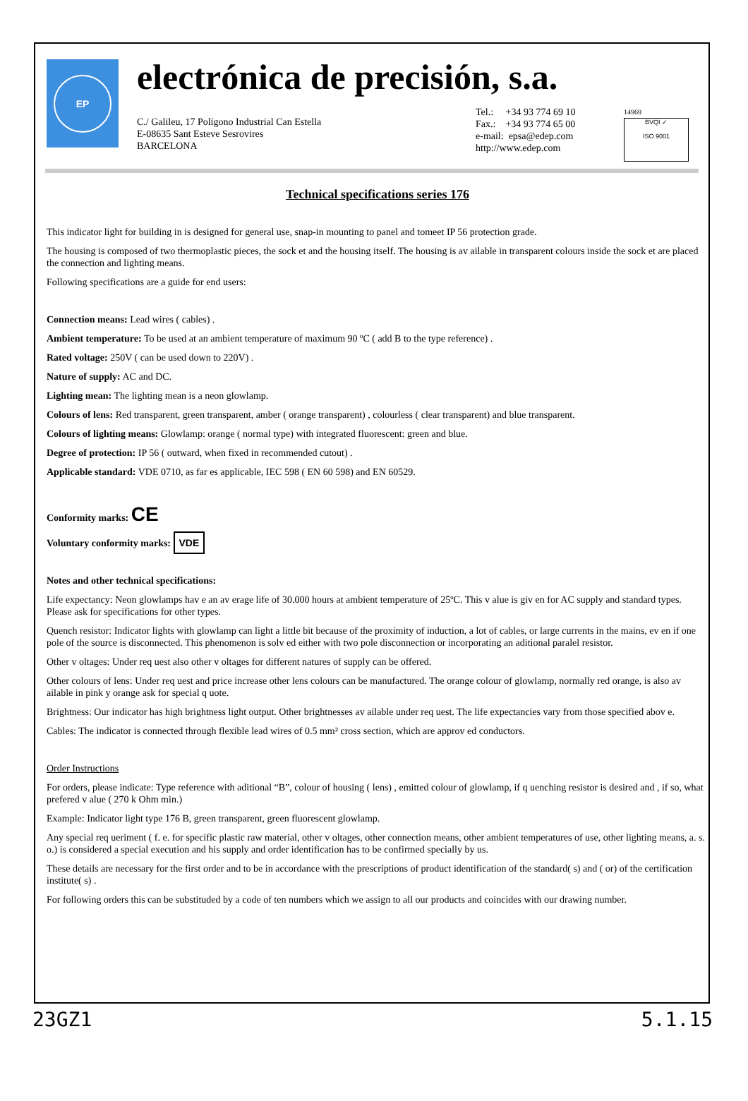EP
electrónica de precisión, s.a.
C./ Galileu, 17 Polígono Industrial Can Estella
E-08635 Sant Esteve Sesrovires
BARCELONA
Tel.: +34 93 774 69 10
Fax.: +34 93 774 65 00
e-mail: epsa@edep.com
http://www.edep.com
14969
BVQI ✓
ISO 9001
Technical specifications series 176
This indicator light for building in is designed for general use, snap-in mounting to panel and tomeet IP 56 protection grade.
The housing is composed of two thermoplastic pieces, the sock et and the housing itself. The housing is av ailable in transparent colours inside the sock et are placed the connection and lighting means.
Following specifications are a guide for end users:
Connection means: Lead wires ( cables) .
Ambient temperature: To be used at an ambient temperature of maximum 90 ºC ( add B to the type reference) .
Rated voltage: 250V ( can be used down to 220V) .
Nature of supply: AC and DC.
Lighting mean: The lighting mean is a neon glowlamp.
Colours of lens: Red transparent, green transparent, amber ( orange transparent) , colourless ( clear transparent) and blue transparent.
Colours of lighting means: Glowlamp: orange ( normal type) with integrated fluorescent: green and blue.
Degree of protection: IP 56 ( outward, when fixed in recommended cutout) .
Applicable standard: VDE 0710, as far es applicable, IEC 598 ( EN 60 598) and EN 60529.
Conformity marks: CE
Voluntary conformity marks: VDE
Notes and other technical specifications:
Life expectancy: Neon glowlamps hav e an av erage life of 30.000 hours at ambient temperature of 25ºC. This v alue is giv en for AC supply and standard types. Please ask for specifications for other types.
Quench resistor: Indicator lights with glowlamp can light a little bit because of the proximity of induction, a lot of cables, or large currents in the mains, ev en if one pole of the source is disconnected. This phenomenon is solv ed either with two pole disconnection or incorporating an aditional paralel resistor.
Other v oltages: Under req uest also other v oltages for different natures of supply can be offered.
Other colours of lens: Under req uest and price increase other lens colours can be manufactured. The orange colour of glowlamp, normally red orange, is also av ailable in pink y orange ask for special q uote.
Brightness: Our indicator has high brightness light output. Other brightnesses av ailable under req uest. The life expectancies vary from those specified abov e.
Cables: The indicator is connected through flexible lead wires of 0.5 mm² cross section, which are approv ed conductors.
Order Instructions
For orders, please indicate: Type reference with aditional “B”, colour of housing ( lens) , emitted colour of glowlamp, if q uenching resistor is desired and , if so, what prefered v alue ( 270 k Ohm min.)
Example: Indicator light type 176 B, green transparent, green fluorescent glowlamp.
Any special req ueriment ( f. e. for specific plastic raw material, other v oltages, other connection means, other ambient temperatures of use, other lighting means, a. s. o.) is considered a special execution and his supply and order identification has to be confirmed specially by us.
These details are necessary for the first order and to be in accordance with the prescriptions of product identification of the standard( s) and ( or) of the certification institute( s) .
For following orders this can be substituded by a code of ten numbers which we assign to all our products and coincides with our drawing number.
23GZ1 5.1.15